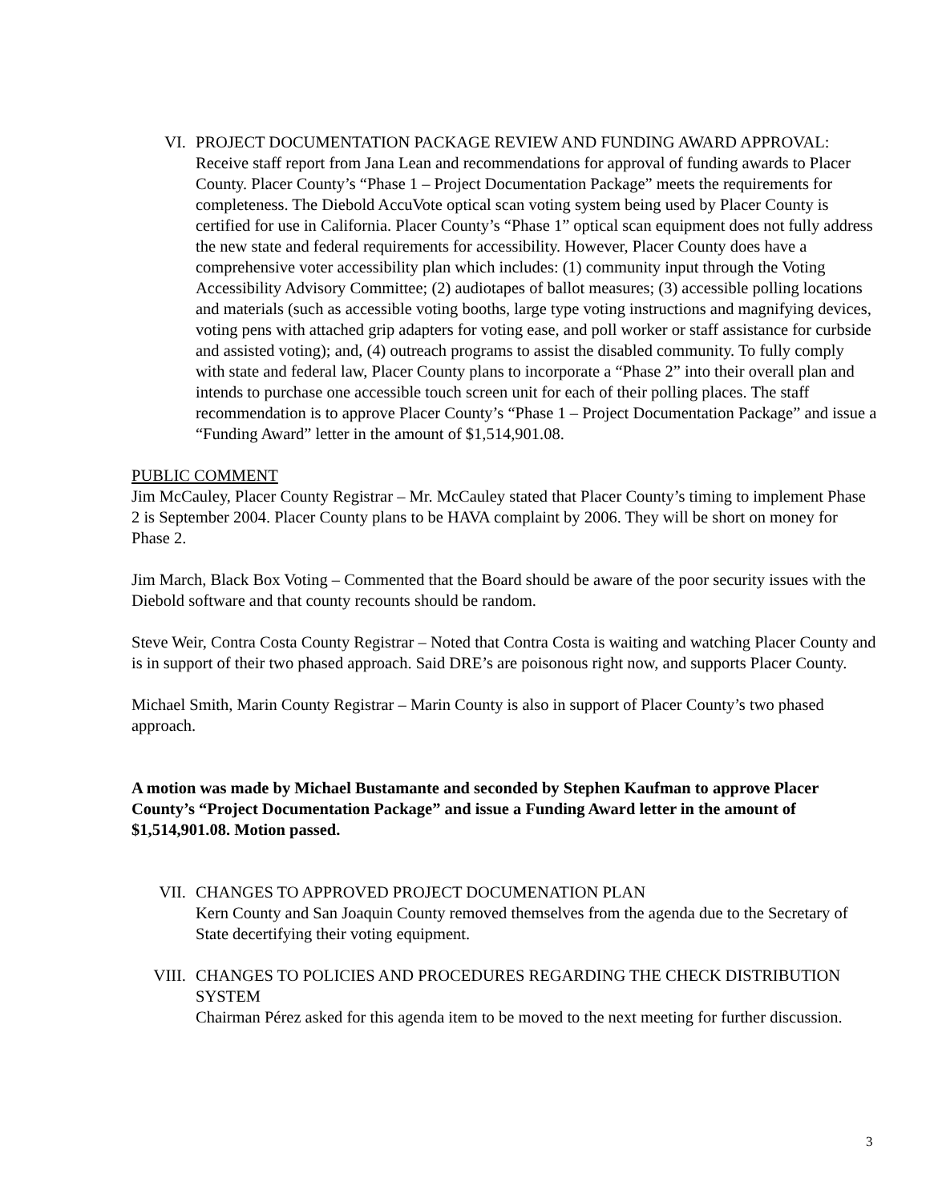VI. PROJECT DOCUMENTATION PACKAGE REVIEW AND FUNDING AWARD APPROVAL: Receive staff report from Jana Lean and recommendations for approval of funding awards to Placer County. Placer County’s “Phase 1 – Project Documentation Package” meets the requirements for completeness. The Diebold AccuVote optical scan voting system being used by Placer County is certified for use in California. Placer County’s “Phase 1” optical scan equipment does not fully address the new state and federal requirements for accessibility. However, Placer County does have a comprehensive voter accessibility plan which includes: (1) community input through the Voting Accessibility Advisory Committee; (2) audiotapes of ballot measures; (3) accessible polling locations and materials (such as accessible voting booths, large type voting instructions and magnifying devices, voting pens with attached grip adapters for voting ease, and poll worker or staff assistance for curbside and assisted voting); and, (4) outreach programs to assist the disabled community. To fully comply with state and federal law, Placer County plans to incorporate a “Phase 2” into their overall plan and intends to purchase one accessible touch screen unit for each of their polling places. The staff recommendation is to approve Placer County’s “Phase 1 – Project Documentation Package” and issue a “Funding Award” letter in the amount of $1,514,901.08.
PUBLIC COMMENT
Jim McCauley, Placer County Registrar – Mr. McCauley stated that Placer County’s timing to implement Phase 2 is September 2004. Placer County plans to be HAVA complaint by 2006. They will be short on money for Phase 2.
Jim March, Black Box Voting – Commented that the Board should be aware of the poor security issues with the Diebold software and that county recounts should be random.
Steve Weir, Contra Costa County Registrar – Noted that Contra Costa is waiting and watching Placer County and is in support of their two phased approach. Said DRE’s are poisonous right now, and supports Placer County.
Michael Smith, Marin County Registrar – Marin County is also in support of Placer County’s two phased approach.
A motion was made by Michael Bustamante and seconded by Stephen Kaufman to approve Placer County’s “Project Documentation Package” and issue a Funding Award letter in the amount of $1,514,901.08. Motion passed.
VII. CHANGES TO APPROVED PROJECT DOCUMENATION PLAN
Kern County and San Joaquin County removed themselves from the agenda due to the Secretary of State decertifying their voting equipment.
VIII. CHANGES TO POLICIES AND PROCEDURES REGARDING THE CHECK DISTRIBUTION SYSTEM
Chairman Pérez asked for this agenda item to be moved to the next meeting for further discussion.
3